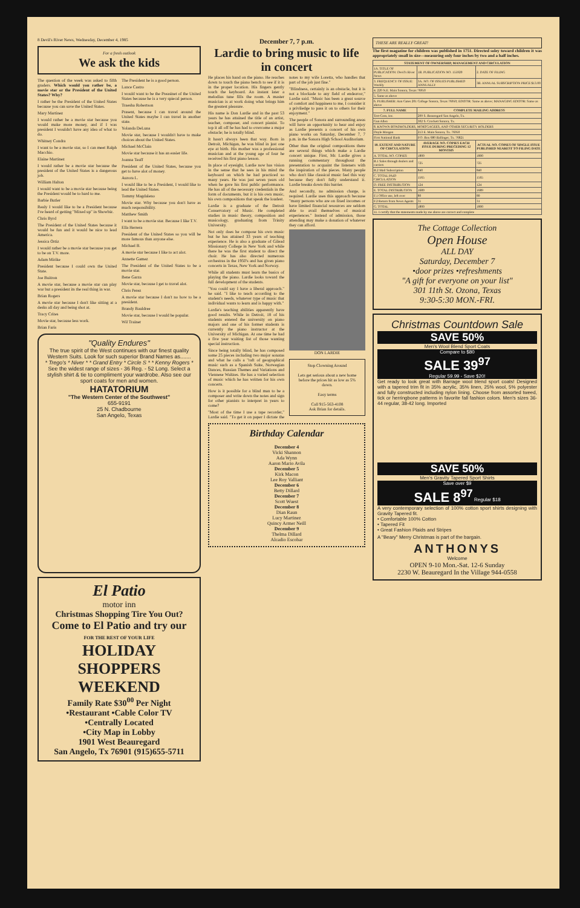8 Devil's River News, Wednesday, December 4, 1985
For a fresh outlook
We ask the kids
The question of the week was asked to fifth graders. Which would you rather be, a movie star or the President of the United States? Why?
I rather be the President of the United States because you can save the United States.
Mary Martinez
I would rather be a movie star because you would make more money, and if I was president I wouldn't have any idea of what to do.
Whitney Condra
I want to be a movie star, so I can meet Ralph Macchio.
Elaine Martinez
I would rather be a movie star because the president of the United States is a dangerous job.
William Halton
I would want to be a movie star because being the President would be to hard to me.
Barbie Butler
Realy I would like to be a President because I've heard of getting "Mixed up" in Showbiz.
Chris Byrd
The President of the United States because it would be fun and it would be nice to lead America.
Jessica Ortiz
I would rather be a movie star because you get to be on T.V. more.
Adam Mirike
President because I could own the United State.
Joe Buitron
A movie star, because a movie star can play war but a president its the real thing in war.
Brian Rogers
A movie star because I don't like sitting at a desks all day and being shot at.
Tracy Crites
Movie star, because less work.
Brian Faris
The President he is a good person.
Lance Castro
I would want to be the Preasinet of the United States because he is a very spiecal person.
Traesha Robertson
Prasent, because I can travel around the United States maybe I can travel in another state.
Yolanda DeLuna
Movie star, because I wouldn't have to make choices about the United States.
Michael McClain
Movie star because it has an easier life.
Joanna Teaff
President of the United States, because you get to have alot of money.
Aurora L.
I would like to be a President, I would like to lead the United States.
Tommy Magdaleno
Movie star. Why because you don't have as much responsibility.
Matthew Smith
I want to be a movie star. Because I like T.V.
Ella Herrera
President of the United States so you will be more famous than anyone else.
Michael B.
A movie star because I like to act alot.
Annette Gamez
The President of the United States to be a movie star.
Bene Garza
Movie star, because I get to travel alot.
Chris Perez
A movie star because I don't no how to be a president.
Brandy Bauldree
Movie star, because I would be popular.
Wil Trainer
"Quality Endures"
The true spirit of the West continues with our finest quality Western Suits. Look for such superior Brand Names as.......
* Trego's * Niver * * Grand Entry * Circle S * * Kenny Rogers *
See the widest range of sizes - 36 Reg. - 52 Long. Select a stylish shirt & tie to compliment your wardrobe. Also see our sport coats for men and women.
HATATORIUM
"The Western Center of the Southwest"
655-9191
25 N. Chadbourne
San Angelo, Texas
El Patio
motor inn
Christmas Shopping Tire You Out?
Come to El Patio and try our
FOR THE REST OF YOUR LIFE
HOLIDAY SHOPPERS WEEKEND
Family Rate $30<sup>00</sup> Per Night
•Restaurant •Cable Color TV
•Centrally Located
•City Map in Lobby
1901 West Beauregard
San Angelo, Tx 76901 (915)655-5711
December 7, 7 p.m.
Lardie to bring music to life in concert
He places his hand on the piano. He reaches down to touch the piano bench to see if it is in the proper location. His fingers gently touch the keyboard. An instant later a melodius tune fills the room. A master musician is at work doing what brings him the greatest pleasure.
His name is Don Lardie and in the past 53 years he has attained the title of an artist, teacher, composer, and concert pianist. To top it all off he has had to overcome a major obstacle; he is totally blind.
It hasn't always been that way. Born in Detroit, Michigan, he was blind in just one eye at birth. His mother was a professional musician and at the young age of four he received his first piano lesson.
In place of eyesight, Lardie now has vision in the sense that he sees in his mind the keyboard on which he had practiced so many years. He was just seven years old when he gave his first public performance. He has all of the necessary credentials in the form of documents, but it is his own music, his own compositions that speak the loudest.
Lardie is a graduate of the Detroit Conservatory of Music. He completed studies in music theory, composition and musicology, graduating from Trinity University.
Not only does he compose his own music but he has attained 33 years of teaching experience. He is also a graduate of Gilead Missionary College in New York and while there he was the first student to direct the choir. He has also directed numerous orchestras in the 1950's and has given piano concerts in Texas, New York and Norway.
While all students must learn the basics of playing the piano. Lardie looks toward the full development of the students.
"You could say I have a liberal approach." he said. "I like to teach according to the student's needs, whatever type of music that individual wants to learn and is happy with."
Lardie's teaching abilities apparently have good results. While in Detroit, 18 of his students entered the university on piano majors and one of his former students is currently the piano instructor at the University of Michigan. At one time he had a five year waiting list of those wanting special instruction.
Since being totally blind, he has composed some 25 pieces including two major sonatas and what he calls a "raft of geographical music such as a Spanish Suite, Norwegian Dances, Russian Themes and Variations and Viennese Waltzes. He has a varied selection of music which he has written for his own concerts.
How is it possible for a blind man to be a composer and write down the notes and sign for other pianists to interpret in years to come?
"Most of the time I use a tape recorder," Lardie said. "To get it on paper I dictate the notes to my wife Loretta, who handles that part of the job just fine."
"Blindness, certainly is an obstacle, but it is not a blockade to any field of endeavor," Lardie said. "Music has been a great source of comfort and happiness to me, I consider it a priviledge to pass it on to others for their enjoyment."
The people of Sonora and surrounding areas will have an opportunity to hear and enjoy as Lardie presents a concert of his own piano works on Saturday, December 7, 7 p.m. in the Sonora High School Auditorium.
Other than the original compositions there are several things which make a Lardie concert unique. First, Mr. Lardie gives a running commentary throughout the presentation to acquaint the listeners with the inspiration of the pieces. Many people who don't like classical music feel this way because they don't fully understand it. Lardie breaks down this barrier.
And secondly, no admission charge, is required. Lardie uses this approach because "many persons who are on fixed incomes or have limited financial resources are seldom able to avail themselves of musical experiences." Instead of admission, those attending may make a donation of whatever they can afford.
DON LARDIE
Stop Clowning Around
Lets get serious about a new home before the prices hit as low as 5% down.
Easy terms
Call 915-563-4108
Ask Brian for details.
Birthday Calendar
December 4
Vicki Shannon
Ada Wynn
Aaron Mario Avila
December 5
Kirk Macon
Lee Roy Valliant
December 6
Betty Dillard
December 7
Scott Wuest
December 8
Dian Raun
Lucy Martinez
Quincy Armer Neill
December 9
Thelma Dillard
Alcadio Escobar
THESE ARE REALLY GREAT!
The first magazine for children was published in 1751. Directed soley toward children it was appropriately small in size—measuring only four inches by two and a half inches.
| STATEMENT OF OWNERSHIP, MANAGEMENT AND CIRCULATION | | |
| --- | --- | --- |
| 1A. TITLE OF PUBLICATION: Devil's River News | 1B. PUBLICATION NO. 155920 | 2. DATE OF FILING |
| 3. FREQUENCY OF ISSUE: Weekly | 3A. NO. OF ISSUES PUBLISHED ANNUALLY | 3B. ANNUAL SUBSCRIPTION PRICE $13.00 |
| 4. 220 N.E. Main Sonora, Texas 76950 | | |
| 5. Same as above | | |
| 6. PUBLISHER: Ann Gates 201 College Sonora, Texas 76950; EDITOR: Same as above; MANAGING EDITOR: Same as above | | |
| 7. FULL NAME | COMPLETE MAILING ADDRESS | |
| Tert-Com, Inc. | 209 S. Beauregard San Angelo, Tx. | |
| Gun Allen | 302 S. Crockett Sonora, Tx. | |
| 8. KNOWN BONDHOLDERS, MORTGAGEES, AND OTHER SECURITY HOLDERS | | |
| Doyle Morgan | 213 E. Main Sonora, Tx. 76950 | |
| First National Bank | P.O. Box 680 Ballinger, Tx. 76821 | |
| 10. EXTENT AND NATURE OF CIRCULATION | AVERAGE NO. COPIES EACH ISSUE DURING PRECEDING 12 MONTHS | ACTUAL NO. COPIES OF SINGLE ISSUE PUBLISHED NEAREST TO FILING DATE |
| A. TOTAL NO. COPIES | 1800 | 1800 |
| B.1 Sales through dealers and carriers | 725 | 725 |
| B.2 Mail Subscription | 840 | 840 |
| C. TOTAL PAID CIRCULATION | 1565 | 1565 |
| D. FREE DISTRIBUTION | 124 | 124 |
| E. TOTAL DISTRIBUTION | 1689 | 1689 |
| F.1 Office use, left over | 80 | 80 |
| F.2 Return from News Agents | 31 | 31 |
| G. TOTAL | 1800 | 1800 |
| 11. I certify that the statements made by me above are correct and complete | | |
The Cottage Collection
Open House
ALL DAY
Saturday, December 7
•door prizes •refreshments
"A gift for everyone on your list"
301 11th St. Ozona, Texas
9:30-5:30 MON.-FRI.
Christmas Countdown Sale
SAVE 50%
Men's Wool Blend Sport Coats
Compare to $80
SALE 39<sup>97</sup>
Regular 59.99 - Save $20!
Get ready to look great with Barrage wool blend sport coats! Designed with a tapered trim fit in 35% acrylic, 35% linen, 25% wool, 5% polyester and fully constructed including nylon lining. Choose from assorted tweed, tick or herringbone patterns in favorite fall fashion colors. Men's sizes 36-44 regular, 38-42 long. Imported
SAVE 50%
Men's Gravity Tapered Sport Shirts
Save over $9
SALE 8<sup>97</sup> Regular $18
A very contemporary selection of 100% cotton sport shirts designing with Gravity Tapered fit.
• Comfortable 100% Cotton
• Tapered Fit
• Great Fashion Plaids and Stripes
A "Beary" Merry Christmas is part of the bargain.
ANTHONYS
Welcome
OPEN 9-10 Mon.-Sat. 12-6 Sunday
2230 W. Beauregard In the Village 944-0558